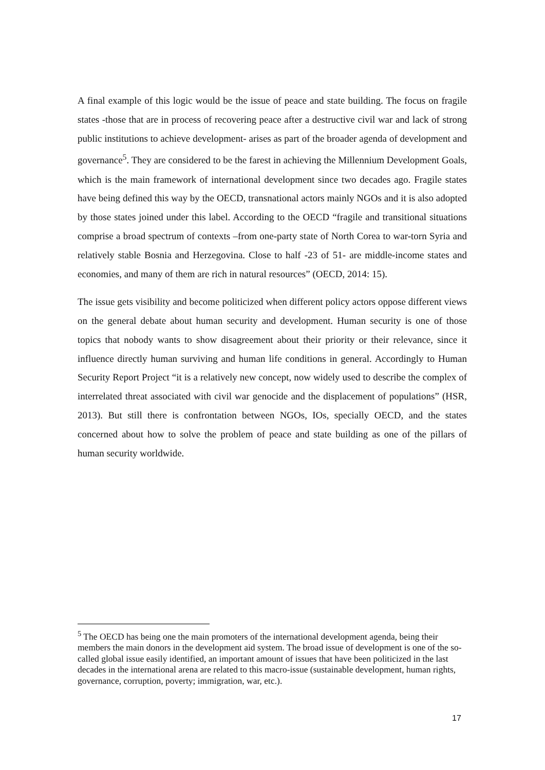A final example of this logic would be the issue of peace and state building. The focus on fragile states -those that are in process of recovering peace after a destructive civil war and lack of strong public institutions to achieve development- arises as part of the broader agenda of development and governance<sup>5</sup>. They are considered to be the farest in achieving the Millennium Development Goals, which is the main framework of international development since two decades ago. Fragile states have being defined this way by the OECD, transnational actors mainly NGOs and it is also adopted by those states joined under this label. According to the OECD “fragile and transitional situations comprise a broad spectrum of contexts –from one-party state of North Corea to war-torn Syria and relatively stable Bosnia and Herzegovina. Close to half -23 of 51- are middle-income states and economies, and many of them are rich in natural resources” (OECD, 2014: 15).
The issue gets visibility and become politicized when different policy actors oppose different views on the general debate about human security and development. Human security is one of those topics that nobody wants to show disagreement about their priority or their relevance, since it influence directly human surviving and human life conditions in general. Accordingly to Human Security Report Project “it is a relatively new concept, now widely used to describe the complex of interrelated threat associated with civil war genocide and the displacement of populations” (HSR, 2013). But still there is confrontation between NGOs, IOs, specially OECD, and the states concerned about how to solve the problem of peace and state building as one of the pillars of human security worldwide.
<sup>5</sup> The OECD has being one the main promoters of the international development agenda, being their members the main donors in the development aid system. The broad issue of development is one of the so-called global issue easily identified, an important amount of issues that have been politicized in the last decades in the international arena are related to this macro-issue (sustainable development, human rights, governance, corruption, poverty; immigration, war, etc.).
17